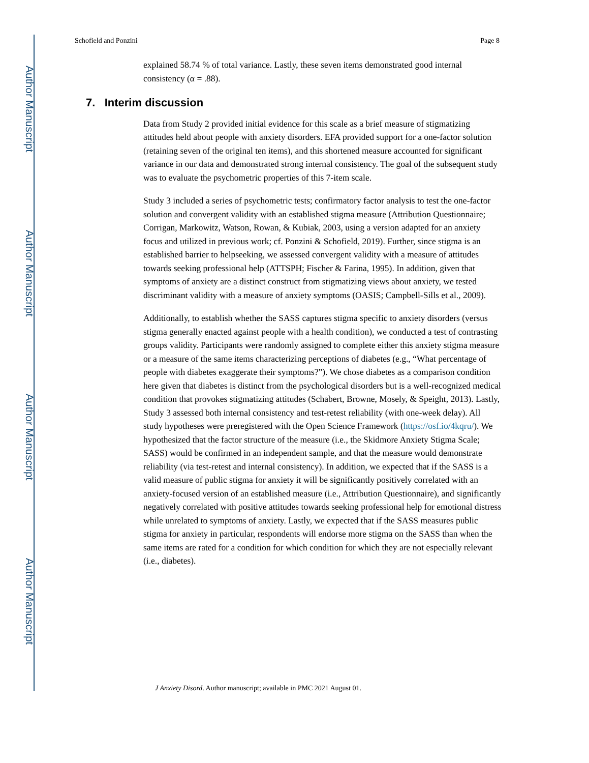Author Manuscript
Author Manuscript
Author Manuscript
Author Manuscript
Schofield and Ponzini Page 8
explained 58.74 % of total variance. Lastly, these seven items demonstrated good internal consistency (α = .88).
7. Interim discussion
Data from Study 2 provided initial evidence for this scale as a brief measure of stigmatizing attitudes held about people with anxiety disorders. EFA provided support for a one-factor solution (retaining seven of the original ten items), and this shortened measure accounted for significant variance in our data and demonstrated strong internal consistency. The goal of the subsequent study was to evaluate the psychometric properties of this 7-item scale.
Study 3 included a series of psychometric tests; confirmatory factor analysis to test the one-factor solution and convergent validity with an established stigma measure (Attribution Questionnaire; Corrigan, Markowitz, Watson, Rowan, & Kubiak, 2003, using a version adapted for an anxiety focus and utilized in previous work; cf. Ponzini & Schofield, 2019). Further, since stigma is an established barrier to helpseeking, we assessed convergent validity with a measure of attitudes towards seeking professional help (ATTSPH; Fischer & Farina, 1995). In addition, given that symptoms of anxiety are a distinct construct from stigmatizing views about anxiety, we tested discriminant validity with a measure of anxiety symptoms (OASIS; Campbell-Sills et al., 2009).
Additionally, to establish whether the SASS captures stigma specific to anxiety disorders (versus stigma generally enacted against people with a health condition), we conducted a test of contrasting groups validity. Participants were randomly assigned to complete either this anxiety stigma measure or a measure of the same items characterizing perceptions of diabetes (e.g., “What percentage of people with diabetes exaggerate their symptoms?”). We chose diabetes as a comparison condition here given that diabetes is distinct from the psychological disorders but is a well-recognized medical condition that provokes stigmatizing attitudes (Schabert, Browne, Mosely, & Speight, 2013). Lastly, Study 3 assessed both internal consistency and test-retest reliability (with one-week delay). All study hypotheses were preregistered with the Open Science Framework (https://osf.io/4kqru/). We hypothesized that the factor structure of the measure (i.e., the Skidmore Anxiety Stigma Scale; SASS) would be confirmed in an independent sample, and that the measure would demonstrate reliability (via test-retest and internal consistency). In addition, we expected that if the SASS is a valid measure of public stigma for anxiety it will be significantly positively correlated with an anxiety-focused version of an established measure (i.e., Attribution Questionnaire), and significantly negatively correlated with positive attitudes towards seeking professional help for emotional distress while unrelated to symptoms of anxiety. Lastly, we expected that if the SASS measures public stigma for anxiety in particular, respondents will endorse more stigma on the SASS than when the same items are rated for a condition for which condition for which they are not especially relevant (i.e., diabetes).
J Anxiety Disord. Author manuscript; available in PMC 2021 August 01.